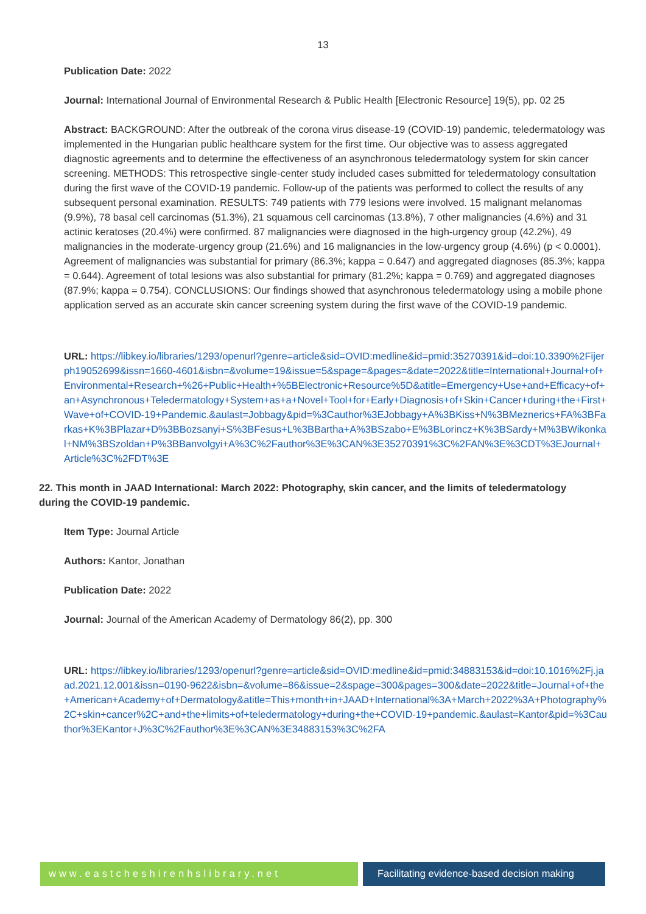13
Publication Date: 2022
Journal: International Journal of Environmental Research & Public Health [Electronic Resource] 19(5), pp. 02 25
Abstract: BACKGROUND: After the outbreak of the corona virus disease-19 (COVID-19) pandemic, teledermatology was implemented in the Hungarian public healthcare system for the first time. Our objective was to assess aggregated diagnostic agreements and to determine the effectiveness of an asynchronous teledermatology system for skin cancer screening. METHODS: This retrospective single-center study included cases submitted for teledermatology consultation during the first wave of the COVID-19 pandemic. Follow-up of the patients was performed to collect the results of any subsequent personal examination. RESULTS: 749 patients with 779 lesions were involved. 15 malignant melanomas (9.9%), 78 basal cell carcinomas (51.3%), 21 squamous cell carcinomas (13.8%), 7 other malignancies (4.6%) and 31 actinic keratoses (20.4%) were confirmed. 87 malignancies were diagnosed in the high-urgency group (42.2%), 49 malignancies in the moderate-urgency group (21.6%) and 16 malignancies in the low-urgency group (4.6%) (p < 0.0001). Agreement of malignancies was substantial for primary (86.3%; kappa = 0.647) and aggregated diagnoses (85.3%; kappa = 0.644). Agreement of total lesions was also substantial for primary (81.2%; kappa = 0.769) and aggregated diagnoses (87.9%; kappa = 0.754). CONCLUSIONS: Our findings showed that asynchronous teledermatology using a mobile phone application served as an accurate skin cancer screening system during the first wave of the COVID-19 pandemic.
URL: https://libkey.io/libraries/1293/openurl?genre=article&sid=OVID:medline&id=pmid:35270391&id=doi:10.3390%2Fijerph19052699&issn=1660-4601&isbn=&volume=19&issue=5&spage=&pages=&date=2022&title=International+Journal+of+Environmental+Research+%26+Public+Health+%5BElectronic+Resource%5D&atitle=Emergency+Use+and+Efficacy+of+an+Asynchronous+Teledermatology+System+as+a+Novel+Tool+for+Early+Diagnosis+of+Skin+Cancer+during+the+First+Wave+of+COVID-19+Pandemic.&aulast=Jobbagy&pid=%3Cauthor%3EJobbagy+A%3BKiss+N%3BMeznerics+FA%3BFarkas+K%3BPlazar+D%3BBozsanyi+S%3BFesus+L%3BBartha+A%3BSzabo+E%3BLorincz+K%3BSardy+M%3BWikonkal+NM%3BSzoldan+P%3BBanvolgyi+A%3C%2Fauthor%3E%3CAN%3E35270391%3C%2FAN%3E%3CDT%3EJournal+Article%3C%2FDT%3E
22. This month in JAAD International: March 2022: Photography, skin cancer, and the limits of teledermatology during the COVID-19 pandemic.
Item Type: Journal Article
Authors: Kantor, Jonathan
Publication Date: 2022
Journal: Journal of the American Academy of Dermatology 86(2), pp. 300
URL: https://libkey.io/libraries/1293/openurl?genre=article&sid=OVID:medline&id=pmid:34883153&id=doi:10.1016%2Fj.jaad.2021.12.001&issn=0190-9622&isbn=&volume=86&issue=2&spage=300&pages=300&date=2022&title=Journal+of+the+American+Academy+of+Dermatology&atitle=This+month+in+JAAD+International%3A+March+2022%3A+Photography%2C+skin+cancer%2C+and+the+limits+of+teledermatology+during+the+COVID-19+pandemic.&aulast=Kantor&pid=%3Cauthor%3EKantor+J%3C%2Fauthor%3E%3CAN%3E34883153%3C%2FA
www.eastcheshirenhslibrary.net Facilitating evidence-based decision making